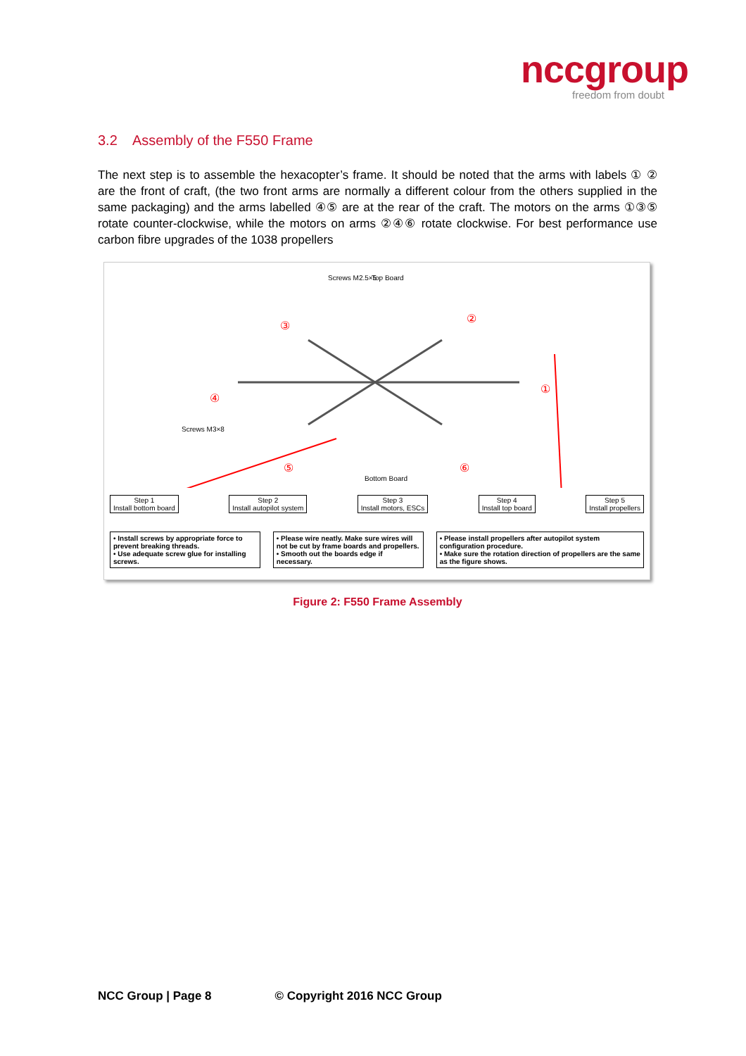nccgroup
freedom from doubt
3.2 Assembly of the F550 Frame
The next step is to assemble the hexacopter’s frame. It should be noted that the arms with labels ① ② are the front of craft, (the two front arms are normally a different colour from the others supplied in the same packaging) and the arms labelled ④⑤ are at the rear of the craft. The motors on the arms ①③⑤ rotate counter-clockwise, while the motors on arms ②④⑥ rotate clockwise. For best performance use carbon fibre upgrades of the 1038 propellers
Screws M2.5×5
Top Board
Screws M3×8
Bottom Board
①
②
③
④
⑤
⑥
Step 1
Install bottom board
Step 2
Install autopilot system
Step 3
Install motors, ESCs
Step 4
Install top board
Step 5
Install propellers
• Install screws by appropriate force to prevent breaking threads.
• Use adequate screw glue for installing screws.
• Please wire neatly. Make sure wires will not be cut by frame boards and propellers.
• Smooth out the boards edge if necessary.
• Please install propellers after autopilot system configuration procedure.
• Make sure the rotation direction of propellers are the same as the figure shows.
Figure 2: F550 Frame Assembly
NCC Group | Page 8 © Copyright 2016 NCC Group